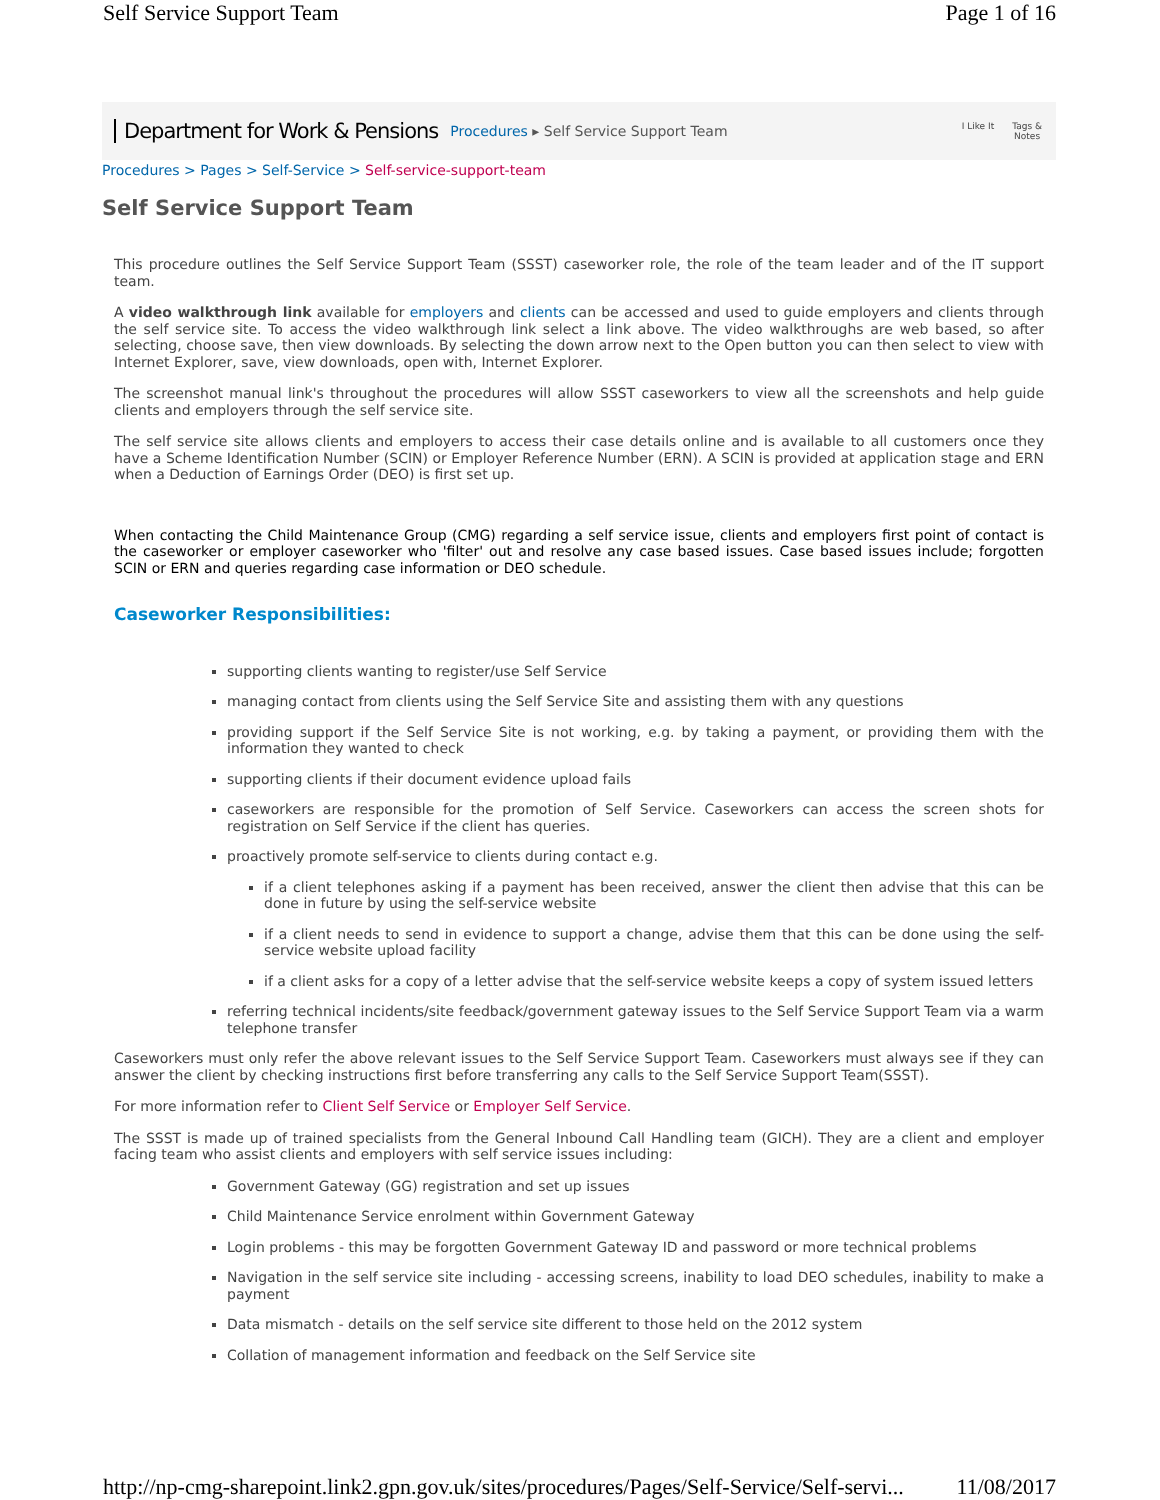Self Service Support Team Page 1 of 16
Department for Work & Pensions Procedures ▸ Self Service Support Team I Like It Tags &
Notes
Procedures > Pages > Self-Service > Self-service-support-team
Self Service Support Team
This procedure outlines the Self Service Support Team (SSST) caseworker role, the role of the team leader and of the IT support team.
A video walkthrough link available for employers and clients can be accessed and used to guide employers and clients through the self service site. To access the video walkthrough link select a link above. The video walkthroughs are web based, so after selecting, choose save, then view downloads. By selecting the down arrow next to the Open button you can then select to view with Internet Explorer, save, view downloads, open with, Internet Explorer.
The screenshot manual link's throughout the procedures will allow SSST caseworkers to view all the screenshots and help guide clients and employers through the self service site.
The self service site allows clients and employers to access their case details online and is available to all customers once they have a Scheme Identification Number (SCIN) or Employer Reference Number (ERN). A SCIN is provided at application stage and ERN when a Deduction of Earnings Order (DEO) is first set up.
When contacting the Child Maintenance Group (CMG) regarding a self service issue, clients and employers first point of contact is the caseworker or employer caseworker who 'filter' out and resolve any case based issues. Case based issues include; forgotten SCIN or ERN and queries regarding case information or DEO schedule.
Caseworker Responsibilities:
supporting clients wanting to register/use Self Service
managing contact from clients using the Self Service Site and assisting them with any questions
providing support if the Self Service Site is not working, e.g. by taking a payment, or providing them with the information they wanted to check
supporting clients if their document evidence upload fails
caseworkers are responsible for the promotion of Self Service. Caseworkers can access the screen shots for registration on Self Service if the client has queries.
proactively promote self-service to clients during contact e.g.
if a client telephones asking if a payment has been received, answer the client then advise that this can be done in future by using the self-service website
if a client needs to send in evidence to support a change, advise them that this can be done using the self-service website upload facility
if a client asks for a copy of a letter advise that the self-service website keeps a copy of system issued letters
referring technical incidents/site feedback/government gateway issues to the Self Service Support Team via a warm telephone transfer
Caseworkers must only refer the above relevant issues to the Self Service Support Team. Caseworkers must always see if they can answer the client by checking instructions first before transferring any calls to the Self Service Support Team(SSST).
For more information refer to Client Self Service or Employer Self Service.
The SSST is made up of trained specialists from the General Inbound Call Handling team (GICH). They are a client and employer facing team who assist clients and employers with self service issues including:
Government Gateway (GG) registration and set up issues
Child Maintenance Service enrolment within Government Gateway
Login problems - this may be forgotten Government Gateway ID and password or more technical problems
Navigation in the self service site including - accessing screens, inability to load DEO schedules, inability to make a payment
Data mismatch - details on the self service site different to those held on the 2012 system
Collation of management information and feedback on the Self Service site
http://np-cmg-sharepoint.link2.gpn.gov.uk/sites/procedures/Pages/Self-Service/Self-servi... 11/08/2017